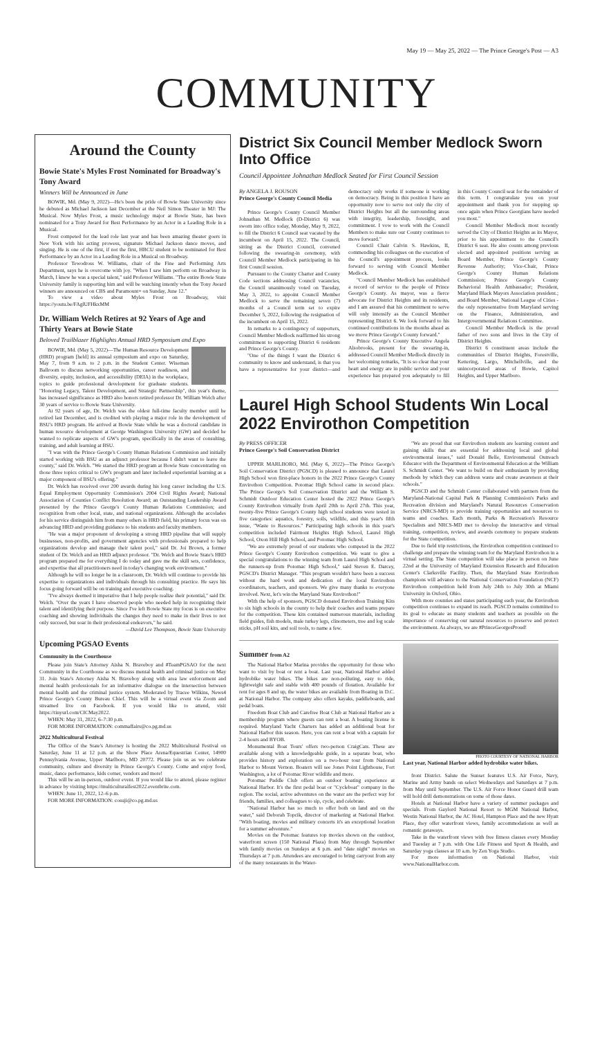May 19 — May 25, 2022 — The Prince George's Post — A3
COMMUNITY
Around the County
Bowie State's Myles Frost Nominated for Broadway's Tony Award
Winners Will be Announced in June
BOWIE, Md. (May 9, 2022)—He's been the pride of Bowie State University since he debuted as Michael Jackson last December at the Neil Simon Theater in MJ: The Musical. Now Myles Frost, a music technology major at Bowie State, has been nominated for a Tony Award for Best Performance by an Actor in a Leading Role in a Musical.
Frost competed for the lead role last year and has been amazing theater goers in New York with his acting prowess, signature Michael Jackson dance moves, and singing. He is one of the first, if not the first, HBCU student to be nominated for Best Performance by an Actor in a Leading Role in a Musical on Broadway.
Professor Tewodross W. Williams, chair of the Fine and Performing Arts Department, says he is overcome with joy. "When I saw him perform on Broadway in March, I knew he was a special talent," said Professor Williams. "The entire Bowie State University family is supporting him and will be watching intently when the Tony Award winners are announced on CBS and Paramount+ on Sunday, June 12."
To view a video about Myles Frost on Broadway, visit https://youtu.be/FAglUFHkxMM
Dr. William Welch Retires at 92 Years of Age and Thirty Years at Bowie State
Beloved Trailblazer Highlights Annual HRD Symposium and Expo
BOWIE, Md. (May 5, 2022)—The Human Resource Development (HRD) program [held] its annual symposium and expo on Saturday, May 7, from 9 a.m. to 2 p.m. in the Student Center. Wiseman Ballroom to discuss networking opportunities, career readiness, and diversity, equity, inclusion, and accessibility (DEIA) in the workplace, topics to guide professional development for graduate students. "Honoring Legacy, Talent Development, and Strategic Partnership", this year's theme, has increased significance as HRD also honors retired professor Dr. William Welch after 30 years of service to Bowie State University.
At 92 years of age, Dr. Welch was the oldest full-time faculty member until he retired last December, and is credited with playing a major role in the development of BSU's HRD program. He arrived at Bowie State while he was a doctoral candidate in human resource development at George Washington University (GW) and decided he wanted to replicate aspects of GW's program, specifically in the areas of consulting, training, and adult learning at BSU.
"I was with the Prince George's County Human Relations Commission and initially started working with BSU as an adjunct professor because I didn't want to leave the county," said Dr. Welch. "We started the HRD program at Bowie State concentrating on those three topics critical to GW's program and later included experiential learning as a major component of BSU's offering."
Dr. Welch has received over 200 awards during his long career including the U.S. Equal Employment Opportunity Commission's 2004 Civil Rights Award; National Association of Counties Conflict Resolution Award; an Outstanding Leadership Award presented by the Prince George's County Human Relations Commission; and recognition from other local, state, and national organizations. Although the accolades for his service distinguish him from many others in HRD field, his primary focus was on advancing HRD and providing guidance to his students and faculty members.
"He was a major proponent of developing a strong HRD pipeline that will supply businesses, non-profits, and government agencies with professionals prepared to help organizations develop and manage their talent pool," said Dr. Joi Brown, a former student of Dr. Welch and an HRD adjunct professor. "Dr. Welch and Bowie State's HRD program prepared me for everything I do today and gave me the skill sets, confidence, and expertise that all practitioners need in today's changing work environment."
Although he will no longer be in a classroom, Dr. Welch will continue to provide his expertise to organizations and individuals through his consulting practice. He says his focus going forward will be on training and executive coaching.
"I've always deemed it imperative that I help people realize their potential," said Dr. Welch. "Over the years I have observed people who needed help in recognizing their talent and identifying their purpose. Since I've left Bowie State my focus is on executive coaching and showing individuals the changes they need to make in their lives to not only succeed, but soar in their professional endeavors," he said.
—David Lee Thompson, Bowie State University
Upcoming PGSAO Events
Community in the Courthouse
Please join State's Attorney Aisha N. Braveboy and #TeamPGSAO for the next Community in the Courthouse as we discuss mental health and criminal justice on May 31. Join State's Attorney Aisha N. Braveboy along with area law enforcement and mental health professionals for an informative dialogue on the intersection between mental health and the criminal justice system. Moderated by Tracee Wilkins, News4 Prince George's County Bureau Chief. This will be a virtual event via Zoom and streamed live on Facebook. If you would like to attend, visit https://tinyurl.com/CICMay2022.
WHEN: May 31, 2022, 6–7:30 p.m.
FOR MORE INFORMATION: commaffairs@co.pg.md.us
2022 Multicultural Festival
The Office of the State's Attorney is hosting the 2022 Multicultural Festival on Saturday, June 11 at 12 p.m. at the Show Place Arena/Equestrian Center, 14900 Pennsylvania Avenue, Upper Marlboro, MD 20772. Please join us as we celebrate community, culture and diversity in Prince George's County. Come and enjoy food, music, dance performance, kids corner, vendors and more!
This will be an in-person, outdoor event. If you would like to attend, please register in advance by visiting https://multiculturalfest2022.eventbrite.com.
WHEN: June 11, 2022, 12–6 p.m.
FOR MORE INFORMATION: cosuji@co.pg.md.us
District Six Council Member Medlock Sworn Into Office
Council Appointee Johnathan Medlock Seated for First Council Session
By ANGELA J. ROUSON
Prince George's County Council Media
Prince George's County Council Member Johnathan M. Medlock (D-District 6) was sworn into office today, Monday, May 9, 2022, to fill the District 6 Council seat vacated by the incumbent on April 15, 2022. The Council, sitting as the District Council, convened following the swearing-in ceremony, with Council Member Medlock participating in his first Council session.
Pursuant to the County Charter and County Code sections addressing Council vacancies, the Council unanimously voted on Tuesday, May 3, 2022, to appoint Council Member Medlock to serve the remaining seven (7) months of a Council term set to expire December 5, 2022, following the resignation of the incumbent on April 15, 2022.
In remarks to a contingency of supporters, Council Member Medlock reaffirmed his strong commitment to supporting District 6 residents and Prince George's County.
"One of the things I want the District 6 community to know and understand, is that you have a representative for your district—and democracy only works if someone is working on democracy. Being in this position I have an opportunity now to serve not only the city of District Heights but all the surrounding areas with integrity, leadership, foresight, and commitment. I vow to work with the Council Members to make sure our County continues to move forward."
Council Chair Calvin S. Hawkins, II, commending his colleagues on the execution of the Council's appointment process, looks forward to serving with Council Member Medlock.
"Council Member Medlock has established a record of service to the people of Prince George's County. As mayor, was a fierce advocate for District Heights and its residents, and I am assured that his commitment to serve will only intensify as the Council Member representing District 6. We look forward to his continued contributions in the months ahead as we move Prince George's County forward."
Prince George's County Executive Angela Alsobrooks, present for the swearing-in, addressed Council Member Medlock directly in her welcoming remarks, "It is so clear that your heart and energy are in public service and your experience has prepared you adequately to fill in this County Council seat for the remainder of this term. I congratulate you on your appointment and thank you for stepping up once again when Prince Georgians have needed you most."
Council Member Medlock most recently served the City of District Heights as its Mayor, prior to his appointment to the Council's District 6 seat. He also counts among previous elected and appointed positions serving as Board Member, Prince George's County Revenue Authority; Vice-Chair, Prince George's County Human Relations Commission; Prince George's County Behavioral Health Ambassador; President, Maryland Black Mayors Association president.; and Board Member, National League of Cities - the only representative from Maryland serving on the Finance, Administration, and Intergovernmental Relations Committee.
Council Member Medlock is the proud father of two sons and lives in the City of District Heights.
District 6 constituent areas include the communities of District Heights, Forestville, Kettering, Largo, Mitchellville, and the unincorporated areas of Bowie, Capitol Heights, and Upper Marlboro.
Laurel High School Students Win Local 2022 Envirothon Competition
By PRESS OFFICER
Prince George's Soil Conservation District
UPPER MARLBORO, Md. (May 6, 2022)—The Prince George's Soil Conservation District (PGSCD) is pleased to announce that Laurel High School won first-place honors in the 2022 Prince George's County Envirothon Competition. Potomac High School came in second place. The Prince George's Soil Conservation District and the William S. Schmidt Outdoor Education Center hosted the 2022 Prince George's County Envirothon virtually from April 20th to April 27th. This year, twenty-five Prince George's County high school students were tested in five categories: aquatics, forestry, soils, wildlife, and this year's fifth issue, "Waste to Resources." Participating high schools in this year's competition included Fairmont Heights High School, Laurel High School, Oxon Hill High School, and Potomac High School.
"We are extremely proud of our students who competed in the 2022 Prince George's County Envirothon competition. We want to give a special congratulations to the winning team from Laurel High School and the runners-up from Potomac High School," said Steven E. Darcey, PGSCD's District Manager. "This program wouldn't have been a success without the hard work and dedication of the local Envirothon coordinators, teachers, and sponsors. We give many thanks to everyone involved. Next, let's win the Maryland State Envirothon!"
With the help of sponsors, PGSCD donated Envirothon Training Kits to six high schools in the county to help their coaches and teams prepare for the competition. These kits contained numerous materials, including field guides, fish models, male turkey legs, clinometers, tree and log scale sticks, pH soil kits, and soil tools, to name a few.
"We are proud that our Envirothon students are learning content and gaining skills that are essential for addressing local and global environmental issues," said Donald Belle, Environmental Outreach Educator with the Department of Environmental Education at the William S. Schmidt Center. "We want to build on their enthusiasm by providing methods by which they can address waste and create awareness at their schools."
PGSCD and the Schmidt Center collaborated with partners from the Maryland-National Capital Park & Planning Commission's Parks and Recreation division and Maryland's Natural Resources Conservation Service (NRCS-MD) to provide training opportunities and resources to teams and coaches. Each month, Parks & Recreation's Resource Specialists and NRCS-MD met to develop the interactive and virtual training, competition, review, and awards ceremony to prepare students for the State competition.
Due to field trip restrictions, the Envirothon competition continued to challenge and prepare the winning team for the Maryland Envirothon in a virtual setting. The State competition will take place in person on June 22nd at the University of Maryland Extension Research and Education Center's Clarksville Facility. Then, the Maryland State Envirothon champions will advance to the National Conservation Foundation (NCF) Envirothon competition held from July 24th to July 30th at Miami University in Oxford, Ohio.
With more counties and states participating each year, the Envirothon competition continues to expand its reach. PGSCD remains committed to its goal to educate as many students and teachers as possible on the importance of conserving our natural resources to preserve and protect the environment. As always, we are #PrinceGeorgesProud!
Summer from A2
The National Harbor Marina provides the opportunity for those who want to visit by boat or rent a boat. Last year, National Harbor added hydrobike water bikes. The bikes are non-polluting, easy to ride, lightweight safe and stable with 400 pounds of flotation. Available for rent for ages 8 and up, the water bikes are available from Boating in D.C. at National Harbor. The company also offers kayaks, paddleboards, and pedal boats.
Freedom Boat Club and Carefree Boat Club at National Harbor are a membership program where guests can rent a boat. A boating license is required. Maryland Yacht Charters has added an additional boat for National Harbor this season. Here, you can rent a boat with a captain for 2-4 hours and BYOB.
Monumental Boat Tours' offers two-person CraigCats. These are available along with a knowledgeable guide, in a separate boat, who provides history and exploration on a two-hour tour from National Harbor to Mount Vernon. Boaters will see Jones Point Lighthouse, Fort Washington, a lot of Potomac River wildlife and more.
Potomac Paddle Club offers an outdoor boating experience at National Harbor. It's the first pedal boat or "Cycleboat" company in the region. The social, active adventures on the water are the perfect way for friends, families, and colleagues to sip, cycle, and celebrate.
"National Harbor has so much to offer both on land and on the water," said Deborah Topcik, director of marketing at National Harbor. "With boating, movies and military concerts it's an exceptional location for a summer adventure."
Movies on the Potomac features top movies shown on the outdoor, waterfront screen (150 National Plaza) from May through September with family movies on Sundays at 6 p.m. and "date night" movies on Thursdays at 7 p.m. Attendees are encouraged to bring carryout from any of the many restaurants in the Water-
PHOTO COURTESY OF NATIONAL HARBOR
Last year, National Harbor added hydrobike water bikes.
front District. Salute the Sunset features U.S. Air Force, Navy, Marine and Army bands on select Wednesdays and Saturdays at 7 p.m. from May until September. The U.S. Air Force Honor Guard drill team will hold drill demonstrations on some of those dates.
Hotels at National Harbor have a variety of summer packages and specials. From Gaylord National Resort to MGM National Harbor, Westin National Harbor, the AC Hotel, Hampton Place and the new Hyatt Place, they offer waterfront views, family accommodations as well as romantic getaways.
Take in the waterfront views with free fitness classes every Monday and Tuesday at 7 p.m. with One Life Fitness and Sport & Health, and Saturday yoga classes at 10 a.m. by Zen Yoga Studio.
For more information on National Harbor, visit www.NationalHarbor.com.